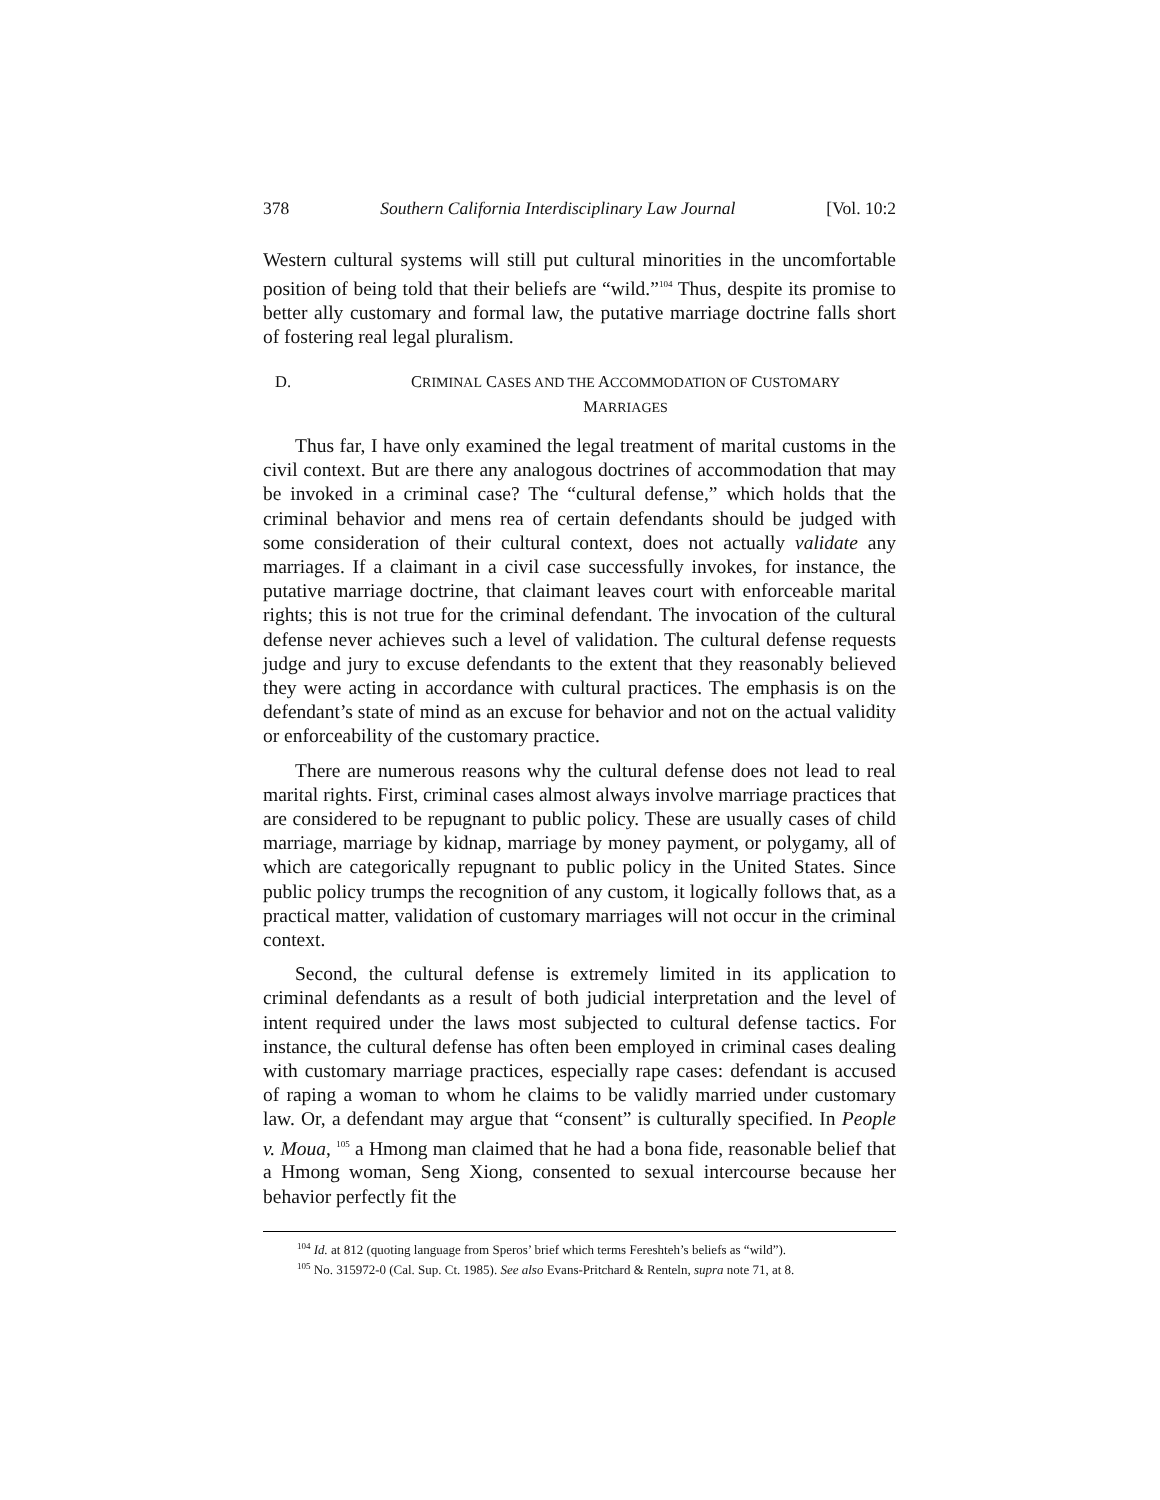378 Southern California Interdisciplinary Law Journal [Vol. 10:2
Western cultural systems will still put cultural minorities in the uncomfortable position of being told that their beliefs are “wild.”<sup>104</sup> Thus, despite its promise to better ally customary and formal law, the putative marriage doctrine falls short of fostering real legal pluralism.
D. CRIMINAL CASES AND THE ACCOMMODATION OF CUSTOMARY
MARRIAGES
Thus far, I have only examined the legal treatment of marital customs in the civil context. But are there any analogous doctrines of accommodation that may be invoked in a criminal case? The “cultural defense,” which holds that the criminal behavior and mens rea of certain defendants should be judged with some consideration of their cultural context, does not actually validate any marriages. If a claimant in a civil case successfully invokes, for instance, the putative marriage doctrine, that claimant leaves court with enforceable marital rights; this is not true for the criminal defendant. The invocation of the cultural defense never achieves such a level of validation. The cultural defense requests judge and jury to excuse defendants to the extent that they reasonably believed they were acting in accordance with cultural practices. The emphasis is on the defendant’s state of mind as an excuse for behavior and not on the actual validity or enforceability of the customary practice.
There are numerous reasons why the cultural defense does not lead to real marital rights. First, criminal cases almost always involve marriage practices that are considered to be repugnant to public policy. These are usually cases of child marriage, marriage by kidnap, marriage by money payment, or polygamy, all of which are categorically repugnant to public policy in the United States. Since public policy trumps the recognition of any custom, it logically follows that, as a practical matter, validation of customary marriages will not occur in the criminal context.
Second, the cultural defense is extremely limited in its application to criminal defendants as a result of both judicial interpretation and the level of intent required under the laws most subjected to cultural defense tactics. For instance, the cultural defense has often been employed in criminal cases dealing with customary marriage practices, especially rape cases: defendant is accused of raping a woman to whom he claims to be validly married under customary law. Or, a defendant may argue that “consent” is culturally specified. In People v. Moua, <sup>105</sup> a Hmong man claimed that he had a bona fide, reasonable belief that a Hmong woman, Seng Xiong, consented to sexual intercourse because her behavior perfectly fit the
<sup>104</sup> Id. at 812 (quoting language from Speros’ brief which terms Fereshteh’s beliefs as “wild”).
<sup>105</sup> No. 315972-0 (Cal. Sup. Ct. 1985). See also Evans-Pritchard & Renteln, supra note 71, at 8.